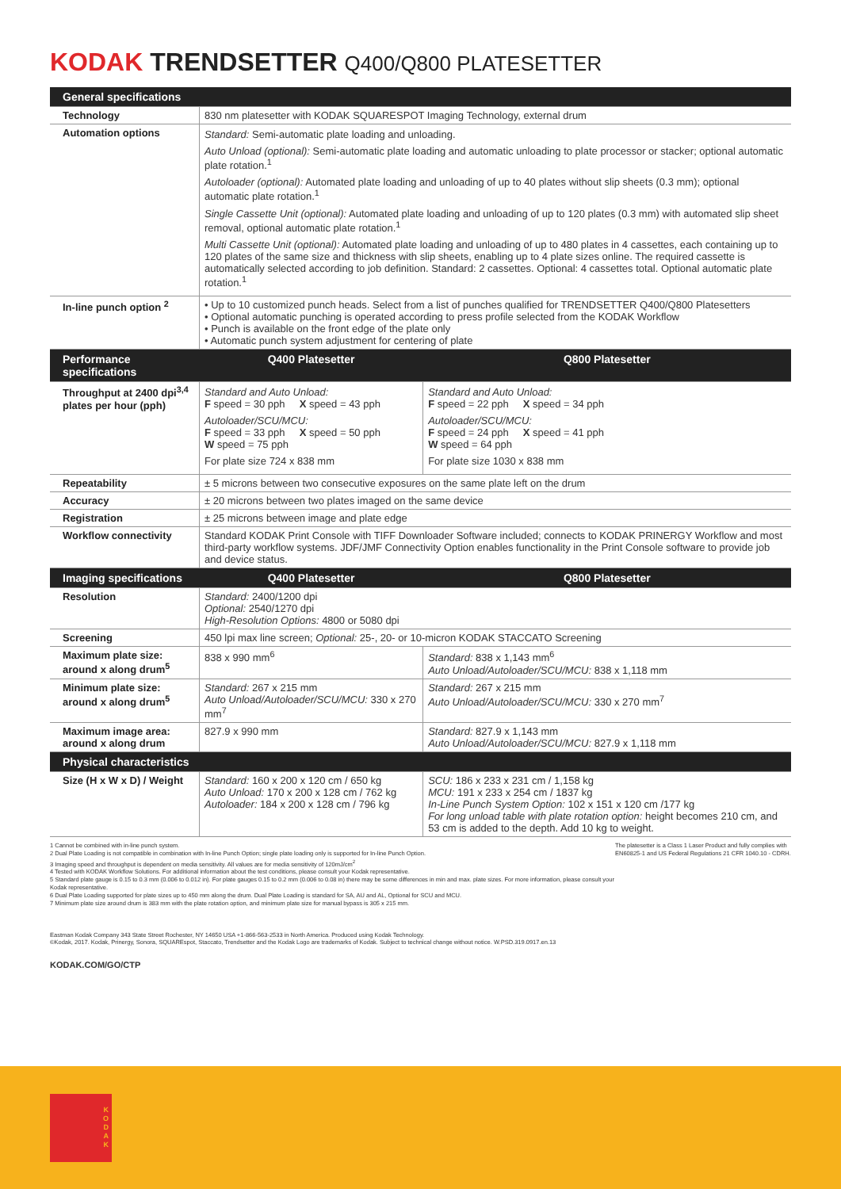KODAK TRENDSETTER Q400/Q800 PLATESETTER
| General specifications | | |
| --- | --- | --- |
| Technology | 830 nm platesetter with KODAK SQUARESPOT Imaging Technology, external drum | |
| Automation options | Standard: Semi-automatic plate loading and unloading. Auto Unload (optional): Semi-automatic plate loading and automatic unloading to plate processor or stacker; optional automatic plate rotation.<sup>1</sup> Autoloader (optional): Automated plate loading and unloading of up to 40 plates without slip sheets (0.3 mm); optional automatic plate rotation.<sup>1</sup> Single Cassette Unit (optional): Automated plate loading and unloading of up to 120 plates (0.3 mm) with automated slip sheet removal, optional automatic plate rotation.<sup>1</sup> Multi Cassette Unit (optional): Automated plate loading and unloading of up to 480 plates in 4 cassettes, each containing up to 120 plates of the same size and thickness with slip sheets, enabling up to 4 plate sizes online. The required cassette is automatically selected according to job definition. Standard: 2 cassettes. Optional: 4 cassettes total. Optional automatic plate rotation.<sup>1</sup> | |
| In-line punch option <sup>2</sup> | • Up to 10 customized punch heads. Select from a list of punches qualified for TRENDSETTER Q400/Q800 Platesetters • Optional automatic punching is operated according to press profile selected from the KODAK Workflow • Punch is available on the front edge of the plate only • Automatic punch system adjustment for centering of plate | |
| Performance specifications | Q400 Platesetter | Q800 Platesetter |
| Throughput at 2400 dpi<sup>3,4</sup> plates per hour (pph) | Standard and Auto Unload: F speed = 30 pph X speed = 43 pph Autoloader/SCU/MCU: F speed = 33 pph X speed = 50 pph W speed = 75 pph For plate size 724 x 838 mm | Standard and Auto Unload: F speed = 22 pph X speed = 34 pph Autoloader/SCU/MCU: F speed = 24 pph X speed = 41 pph W speed = 64 pph For plate size 1030 x 838 mm |
| Repeatability | ± 5 microns between two consecutive exposures on the same plate left on the drum | |
| Accuracy | ± 20 microns between two plates imaged on the same device | |
| Registration | ± 25 microns between image and plate edge | |
| Workflow connectivity | Standard KODAK Print Console with TIFF Downloader Software included; connects to KODAK PRINERGY Workflow and most third-party workflow systems. JDF/JMF Connectivity Option enables functionality in the Print Console software to provide job and device status. | |
| Imaging specifications | Q400 Platesetter | Q800 Platesetter |
| Resolution | Standard: 2400/1200 dpi Optional: 2540/1270 dpi High-Resolution Options: 4800 or 5080 dpi | |
| Screening | 450 lpi max line screen; Optional: 25-, 20- or 10-micron KODAK STACCATO Screening | |
| Maximum plate size: around x along drum<sup>5</sup> | 838 x 990 mm<sup>6</sup> | Standard: 838 x 1,143 mm<sup>6</sup> Auto Unload/Autoloader/SCU/MCU: 838 x 1,118 mm |
| Minimum plate size: around x along drum<sup>5</sup> | Standard: 267 x 215 mm Auto Unload/Autoloader/SCU/MCU: 330 x 270 mm<sup>7</sup> | Standard: 267 x 215 mm Auto Unload/Autoloader/SCU/MCU: 330 x 270 mm<sup>7</sup> |
| Maximum image area: around x along drum | 827.9 x 990 mm | Standard: 827.9 x 1,143 mm Auto Unload/Autoloader/SCU/MCU: 827.9 x 1,118 mm |
| Physical characteristics | | |
| Size (H x W x D) / Weight | Standard: 160 x 200 x 120 cm / 650 kg Auto Unload: 170 x 200 x 128 cm / 762 kg Autoloader: 184 x 200 x 128 cm / 796 kg | SCU: 186 x 233 x 231 cm / 1,158 kg MCU: 191 x 233 x 254 cm / 1837 kg In-Line Punch System Option: 102 x 151 x 120 cm /177 kg For long unload table with plate rotation option: height becomes 210 cm, and 53 cm is added to the depth. Add 10 kg to weight. |
1 Cannot be combined with in-line punch system.
2 Dual Plate Loading is not compatible in combination with In-line Punch Option; single plate loading only is supported for In-line Punch Option.
3 Imaging speed and throughput is dependent on media sensitivity. All values are for media sensitivity of 120mJ/cm<sup>2</sup>
4 Tested with KODAK Workflow Solutions. For additional information about the test conditions, please consult your Kodak representative.
5 Standard plate gauge is 0.15 to 0.3 mm (0.006 to 0.012 in). For plate gauges 0.15 to 0.2 mm (0.006 to 0.08 in) there may be some differences in min and max. plate sizes. For more information, please consult your Kodak representative.
6 Dual Plate Loading supported for plate sizes up to 450 mm along the drum. Dual Plate Loading is standard for SA, AU and AL, Optional for SCU and MCU.
7 Minimum plate size around drum is 383 mm with the plate rotation option, and minimum plate size for manual bypass is 305 x 215 mm.
The platesetter is a Class 1 Laser Product and fully complies with EN60825-1 and US Federal Regulations 21 CFR 1040.10 - CDRH.
Eastman Kodak Company 343 State Street Rochester, NY 14650 USA +1-866-563-2533 in North America. Produced using Kodak Technology.
©Kodak, 2017. Kodak, Prinergy, Sonora, SQUAREspot, Staccato, Trendsetter and the Kodak Logo are trademarks of Kodak. Subject to technical change without notice. W.PSD.319.0917.en.13
KODAK.COM/GO/CTP
K
O
D
A
K